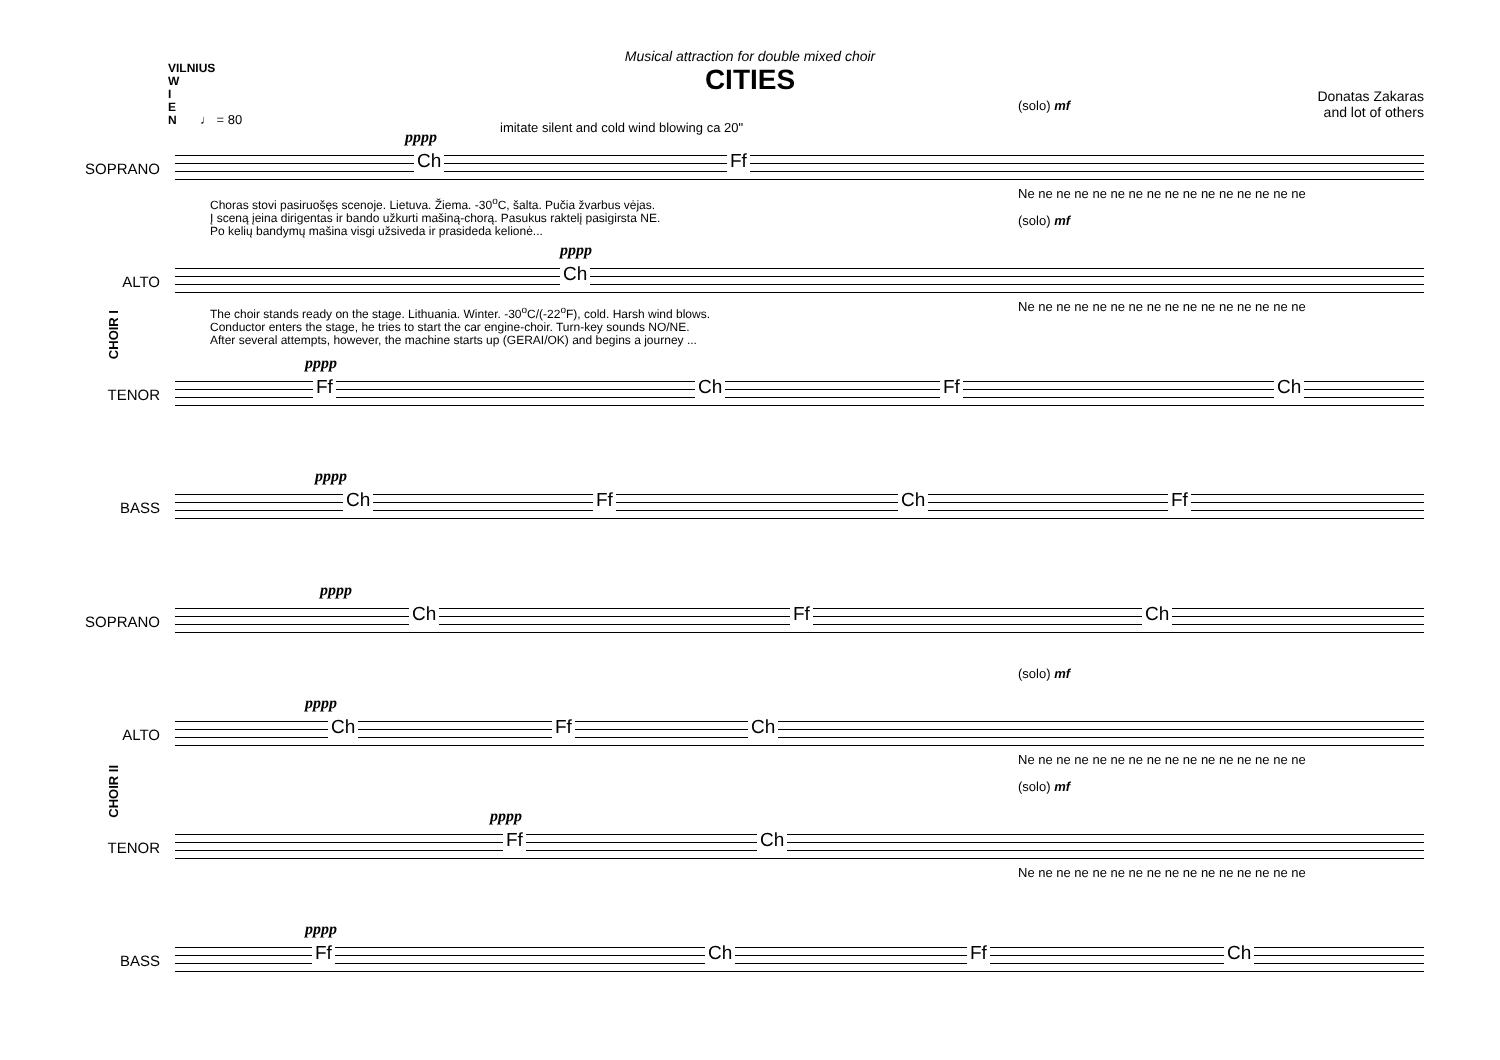Musical attraction for double mixed choir
CITIES
VILNIUS
W
I
E
N
Donatas Zakaras
and lot of others
♩ = 80
imitate silent and cold wind blowing ca 20"
SOPRANO
pppp
Ch Ff
(solo) mf
Ne ne ne ne ne ne ne ne ne ne ne ne ne ne ne ne
Choras stovi pasiruošęs scenoje. Lietuva. Žiema. -30<sup>o</sup>C, šalta. Pučia žvarbus vėjas.
Į sceną įeina dirigentas ir bando užkurti mašiną-chorą. Pasukus raktelį pasigirsta NE.
Po kelių bandymų mašina visgi užsiveda ir prasideda kelionė...
ALTO
pppp
Ch
(solo) mf
Ne ne ne ne ne ne ne ne ne ne ne ne ne ne ne ne
The choir stands ready on the stage. Lithuania. Winter. -30<sup>o</sup>C/(-22<sup>o</sup>F), cold. Harsh wind blows.
Conductor enters the stage, he tries to start the car engine-choir. Turn-key sounds NO/NE.
After several attempts, however, the machine starts up (GERAI/OK) and begins a journey ...
TENOR
pppp
Ff Ch Ff Ch
BASS
pppp
Ch Ff Ch Ff
CHOIR I
SOPRANO
pppp
Ch Ff Ch
ALTO
pppp
Ch Ff Ch
(solo) mf
Ne ne ne ne ne ne ne ne ne ne ne ne ne ne ne ne
TENOR
pppp
Ff Ch
(solo) mf
Ne ne ne ne ne ne ne ne ne ne ne ne ne ne ne ne
BASS
pppp
Ff Ch Ff Ch
CHOIR II